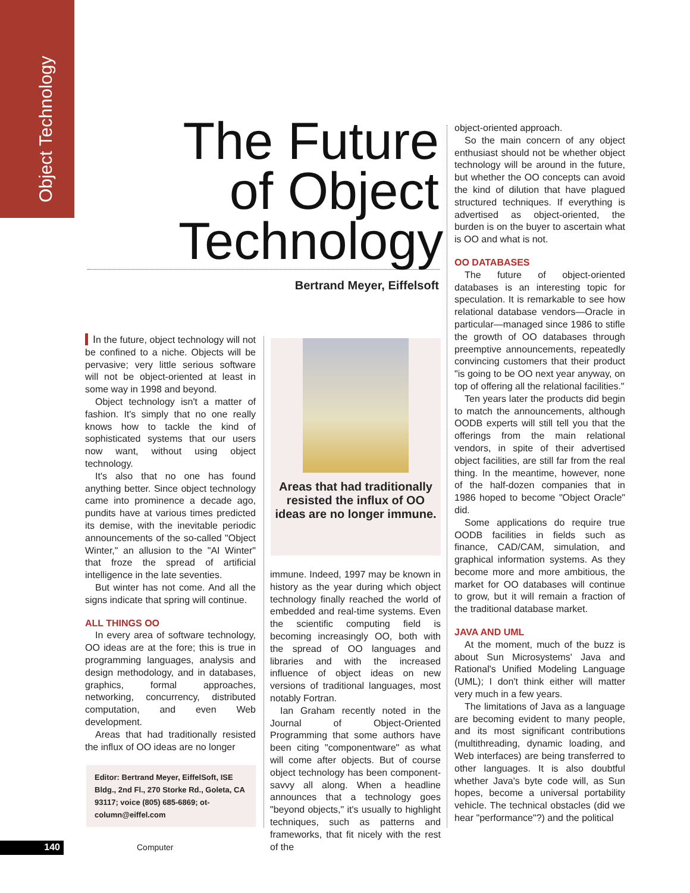Object Technology
The Future of Object Technology
Bertrand Meyer, Eiffelsoft
In the future, object technology will not be confined to a niche. Objects will be pervasive; very little serious software will not be object-oriented at least in some way in 1998 and beyond.
Object technology isn't a matter of fashion. It's simply that no one really knows how to tackle the kind of sophisticated systems that our users now want, without using object technology.
It's also that no one has found anything better. Since object technology came into prominence a decade ago, pundits have at various times predicted its demise, with the inevitable periodic announcements of the so-called "Object Winter," an allusion to the "AI Winter" that froze the spread of artificial intelligence in the late seventies.
But winter has not come. And all the signs indicate that spring will continue.
ALL THINGS OO
In every area of software technology, OO ideas are at the fore; this is true in programming languages, analysis and design methodology, and in databases, graphics, formal approaches, networking, concurrency, distributed computation, and even Web development.
Areas that had traditionally resisted the influx of OO ideas are no longer
Areas that had traditionally resisted the influx of OO ideas are no longer immune.
Editor: Bertrand Meyer, EiffelSoft, ISE Bldg., 2nd Fl., 270 Storke Rd., Goleta, CA 93117; voice (805) 685-6869; ot-column@eiffel.com
immune. Indeed, 1997 may be known in history as the year during which object technology finally reached the world of embedded and real-time systems. Even the scientific computing field is becoming increasingly OO, both with the spread of OO languages and libraries and with the increased influence of object ideas on new versions of traditional languages, most notably Fortran.
Ian Graham recently noted in the Journal of Object-Oriented Programming that some authors have been citing "componentware" as what will come after objects. But of course object technology has been component-savvy all along. When a headline announces that a technology goes "beyond objects," it's usually to highlight techniques, such as patterns and frameworks, that fit nicely with the rest of the
object-oriented approach.
So the main concern of any object enthusiast should not be whether object technology will be around in the future, but whether the OO concepts can avoid the kind of dilution that have plagued structured techniques. If everything is advertised as object-oriented, the burden is on the buyer to ascertain what is OO and what is not.
OO DATABASES
The future of object-oriented databases is an interesting topic for speculation. It is remarkable to see how relational database vendors—Oracle in particular—managed since 1986 to stifle the growth of OO databases through preemptive announcements, repeatedly convincing customers that their product "is going to be OO next year anyway, on top of offering all the relational facilities."
Ten years later the products did begin to match the announcements, although OODB experts will still tell you that the offerings from the main relational vendors, in spite of their advertised object facilities, are still far from the real thing. In the meantime, however, none of the half-dozen companies that in 1986 hoped to become "Object Oracle" did.
Some applications do require true OODB facilities in fields such as finance, CAD/CAM, simulation, and graphical information systems. As they become more and more ambitious, the market for OO databases will continue to grow, but it will remain a fraction of the traditional database market.
JAVA AND UML
At the moment, much of the buzz is about Sun Microsystems' Java and Rational's Unified Modeling Language (UML); I don't think either will matter very much in a few years.
The limitations of Java as a language are becoming evident to many people, and its most significant contributions (multithreading, dynamic loading, and Web interfaces) are being transferred to other languages. It is also doubtful whether Java's byte code will, as Sun hopes, become a universal portability vehicle. The technical obstacles (did we hear "performance"?) and the political
140 Computer